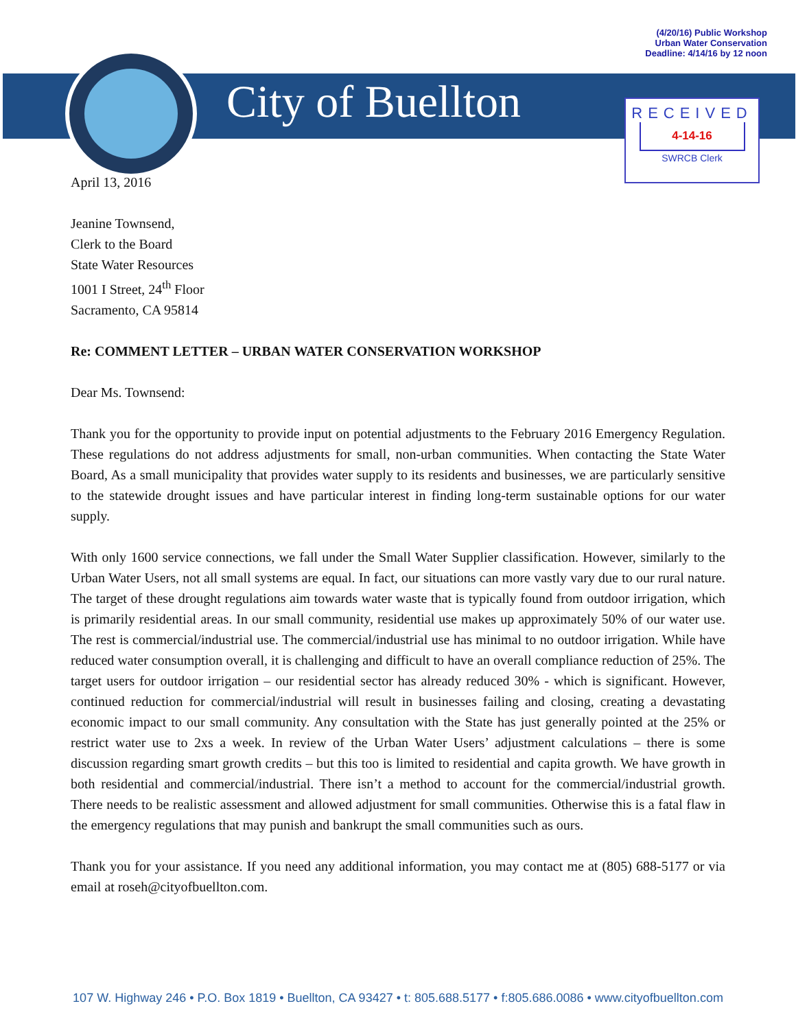(4/20/16) Public Workshop
Urban Water Conservation
Deadline: 4/14/16 by 12 noon
City of Buellton
RECEIVED
4-14-16
SWRCB Clerk
April 13, 2016
Jeanine Townsend,
Clerk to the Board
State Water Resources
1001 I Street, 24<sup>th</sup> Floor
Sacramento, CA 95814
Re: COMMENT LETTER – URBAN WATER CONSERVATION WORKSHOP
Dear Ms. Townsend:
Thank you for the opportunity to provide input on potential adjustments to the February 2016 Emergency Regulation. These regulations do not address adjustments for small, non-urban communities. When contacting the State Water Board, As a small municipality that provides water supply to its residents and businesses, we are particularly sensitive to the statewide drought issues and have particular interest in finding long-term sustainable options for our water supply.
With only 1600 service connections, we fall under the Small Water Supplier classification. However, similarly to the Urban Water Users, not all small systems are equal. In fact, our situations can more vastly vary due to our rural nature. The target of these drought regulations aim towards water waste that is typically found from outdoor irrigation, which is primarily residential areas. In our small community, residential use makes up approximately 50% of our water use. The rest is commercial/industrial use. The commercial/industrial use has minimal to no outdoor irrigation. While have reduced water consumption overall, it is challenging and difficult to have an overall compliance reduction of 25%. The target users for outdoor irrigation – our residential sector has already reduced 30% - which is significant. However, continued reduction for commercial/industrial will result in businesses failing and closing, creating a devastating economic impact to our small community. Any consultation with the State has just generally pointed at the 25% or restrict water use to 2xs a week. In review of the Urban Water Users’ adjustment calculations – there is some discussion regarding smart growth credits – but this too is limited to residential and capita growth. We have growth in both residential and commercial/industrial. There isn’t a method to account for the commercial/industrial growth. There needs to be realistic assessment and allowed adjustment for small communities. Otherwise this is a fatal flaw in the emergency regulations that may punish and bankrupt the small communities such as ours.
Thank you for your assistance. If you need any additional information, you may contact me at (805) 688-5177 or via email at roseh@cityofbuellton.com.
107 W. Highway 246 • P.O. Box 1819 • Buellton, CA 93427 • t: 805.688.5177 • f:805.686.0086 • www.cityofbuellton.com